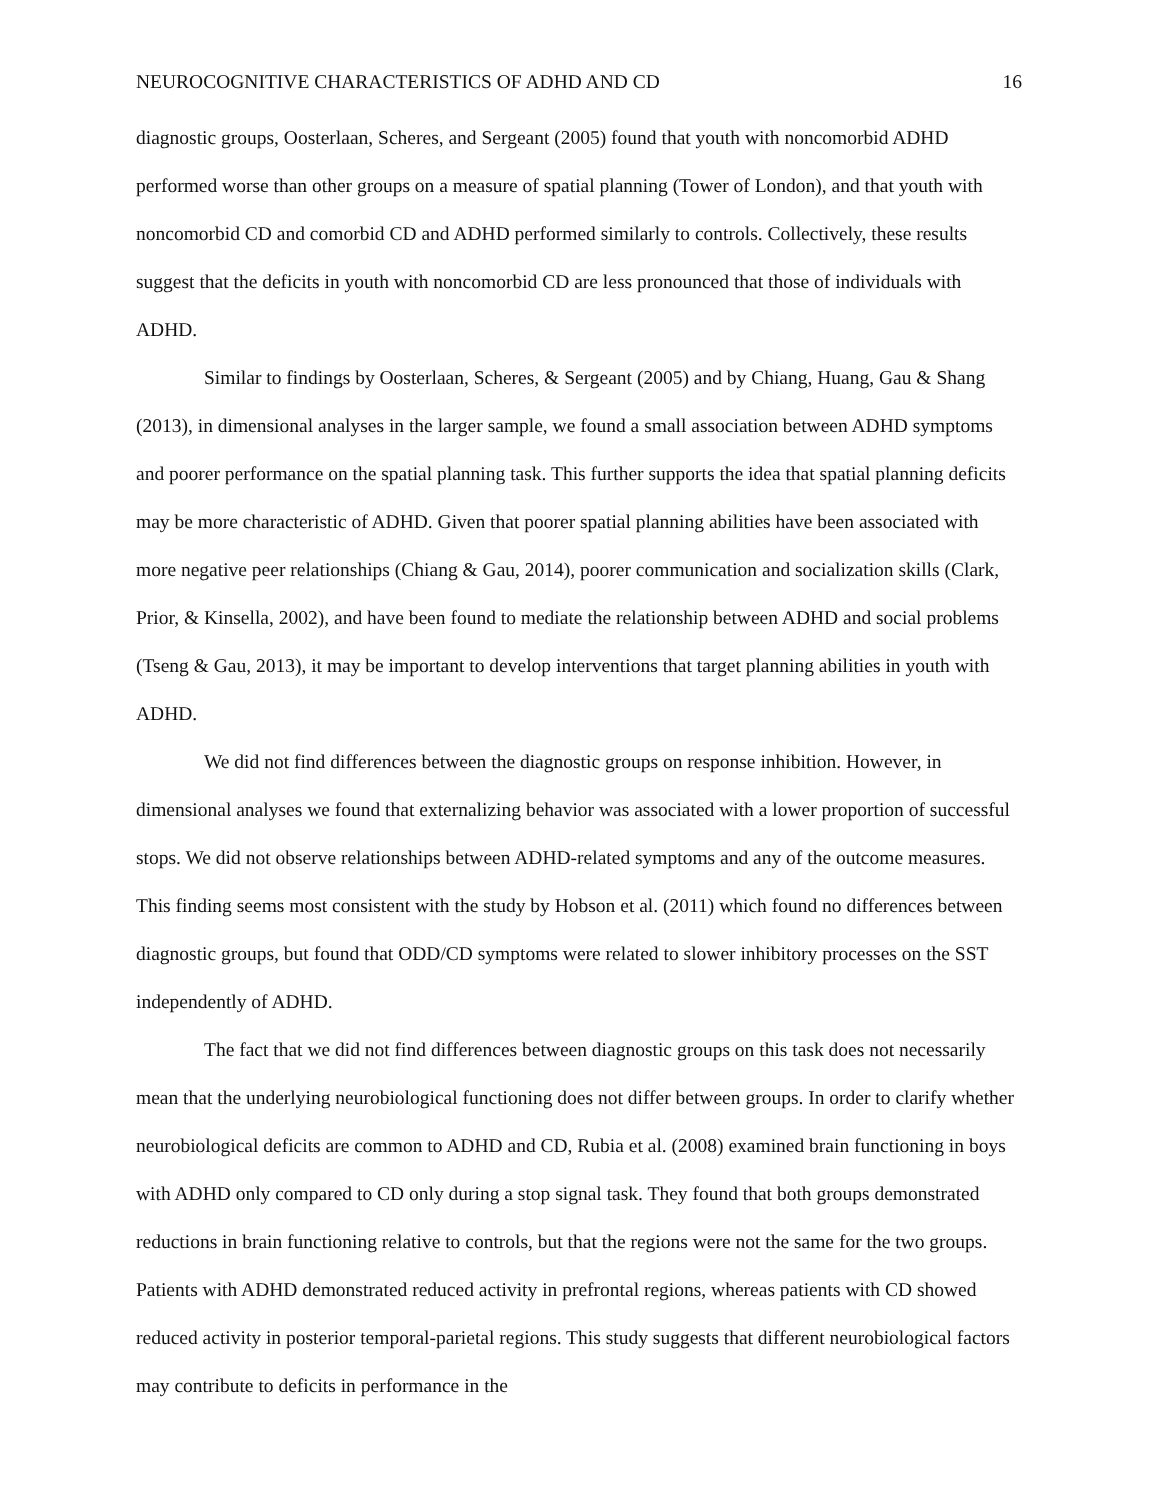NEUROCOGNITIVE CHARACTERISTICS OF ADHD AND CD 16
diagnostic groups, Oosterlaan, Scheres, and Sergeant (2005) found that youth with noncomorbid ADHD performed worse than other groups on a measure of spatial planning (Tower of London), and that youth with noncomorbid CD and comorbid CD and ADHD performed similarly to controls. Collectively, these results suggest that the deficits in youth with noncomorbid CD are less pronounced that those of individuals with ADHD.
Similar to findings by Oosterlaan, Scheres, & Sergeant (2005) and by Chiang, Huang, Gau & Shang (2013), in dimensional analyses in the larger sample, we found a small association between ADHD symptoms and poorer performance on the spatial planning task. This further supports the idea that spatial planning deficits may be more characteristic of ADHD. Given that poorer spatial planning abilities have been associated with more negative peer relationships (Chiang & Gau, 2014), poorer communication and socialization skills (Clark, Prior, & Kinsella, 2002), and have been found to mediate the relationship between ADHD and social problems (Tseng & Gau, 2013), it may be important to develop interventions that target planning abilities in youth with ADHD.
We did not find differences between the diagnostic groups on response inhibition. However, in dimensional analyses we found that externalizing behavior was associated with a lower proportion of successful stops. We did not observe relationships between ADHD-related symptoms and any of the outcome measures. This finding seems most consistent with the study by Hobson et al. (2011) which found no differences between diagnostic groups, but found that ODD/CD symptoms were related to slower inhibitory processes on the SST independently of ADHD.
The fact that we did not find differences between diagnostic groups on this task does not necessarily mean that the underlying neurobiological functioning does not differ between groups. In order to clarify whether neurobiological deficits are common to ADHD and CD, Rubia et al. (2008) examined brain functioning in boys with ADHD only compared to CD only during a stop signal task. They found that both groups demonstrated reductions in brain functioning relative to controls, but that the regions were not the same for the two groups. Patients with ADHD demonstrated reduced activity in prefrontal regions, whereas patients with CD showed reduced activity in posterior temporal-parietal regions. This study suggests that different neurobiological factors may contribute to deficits in performance in the